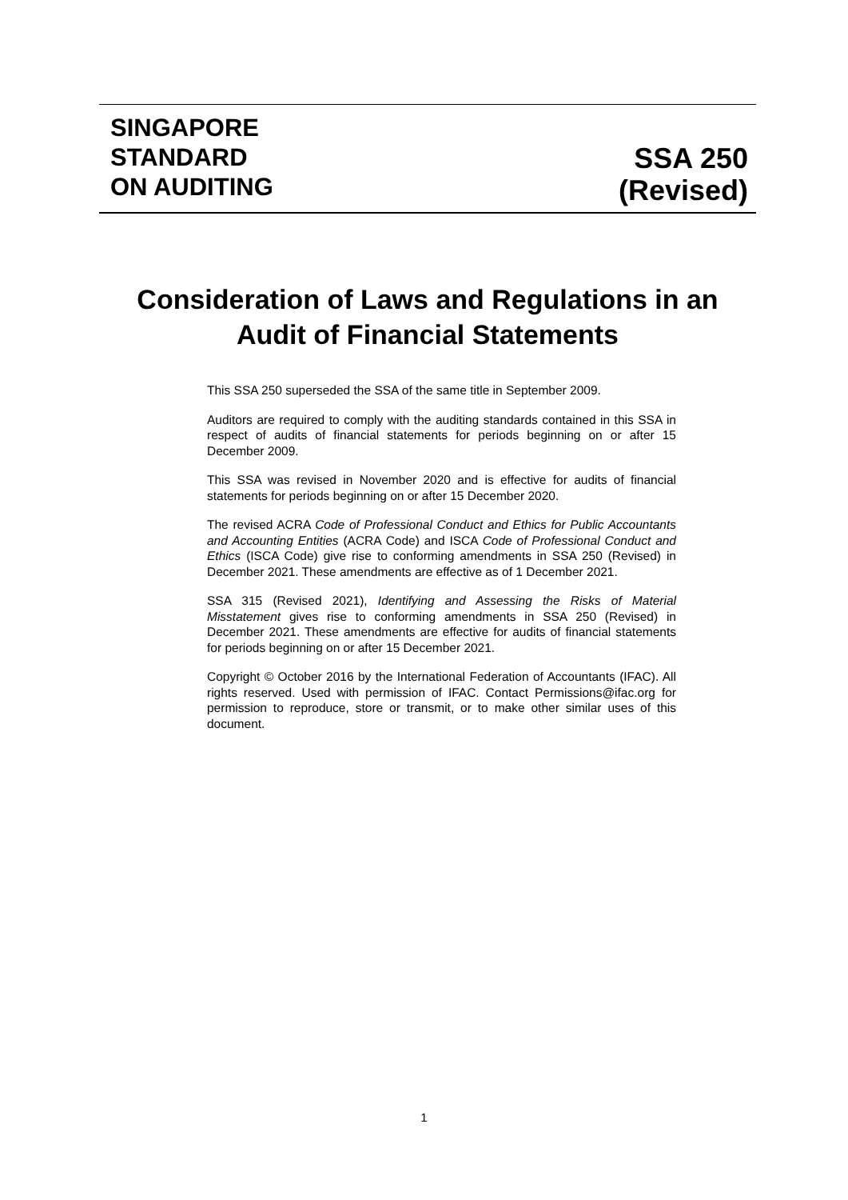SINGAPORE
STANDARD
ON AUDITING
SSA 250
(Revised)
Consideration of Laws and Regulations in an Audit of Financial Statements
This SSA 250 superseded the SSA of the same title in September 2009.
Auditors are required to comply with the auditing standards contained in this SSA in respect of audits of financial statements for periods beginning on or after 15 December 2009.
This SSA was revised in November 2020 and is effective for audits of financial statements for periods beginning on or after 15 December 2020.
The revised ACRA Code of Professional Conduct and Ethics for Public Accountants and Accounting Entities (ACRA Code) and ISCA Code of Professional Conduct and Ethics (ISCA Code) give rise to conforming amendments in SSA 250 (Revised) in December 2021. These amendments are effective as of 1 December 2021.
SSA 315 (Revised 2021), Identifying and Assessing the Risks of Material Misstatement gives rise to conforming amendments in SSA 250 (Revised) in December 2021. These amendments are effective for audits of financial statements for periods beginning on or after 15 December 2021.
Copyright © October 2016 by the International Federation of Accountants (IFAC). All rights reserved. Used with permission of IFAC. Contact Permissions@ifac.org for permission to reproduce, store or transmit, or to make other similar uses of this document.
1